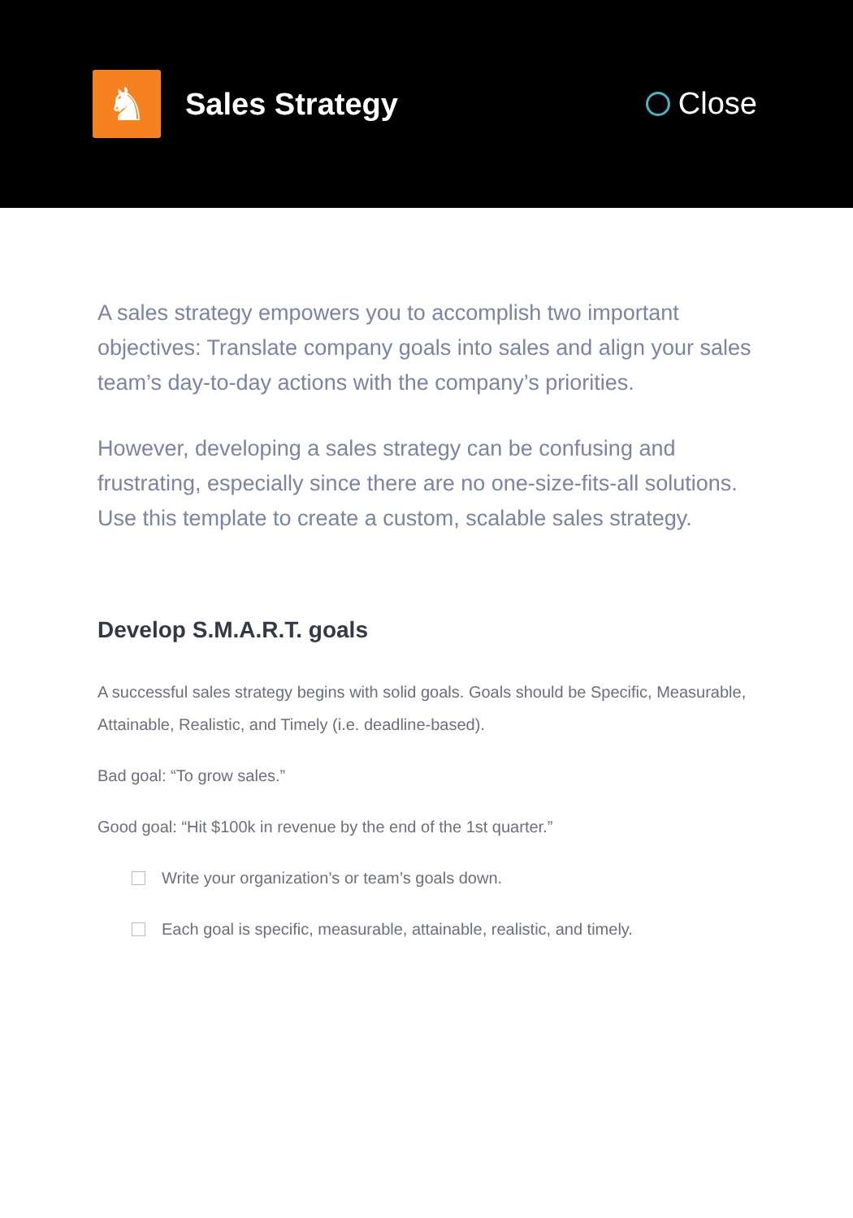♞
Sales Strategy
Close
A sales strategy empowers you to accomplish two important objectives: Translate company goals into sales and align your sales team’s day-to-day actions with the company’s priorities.
However, developing a sales strategy can be confusing and frustrating, especially since there are no one-size-fits-all solutions. Use this template to create a custom, scalable sales strategy.
Develop S.M.A.R.T. goals
A successful sales strategy begins with solid goals. Goals should be Specific, Measurable, Attainable, Realistic, and Timely (i.e. deadline-based).
Bad goal: “To grow sales.”
Good goal: “Hit $100k in revenue by the end of the 1st quarter.”
Write your organization’s or team’s goals down.
Each goal is specific, measurable, attainable, realistic, and timely.